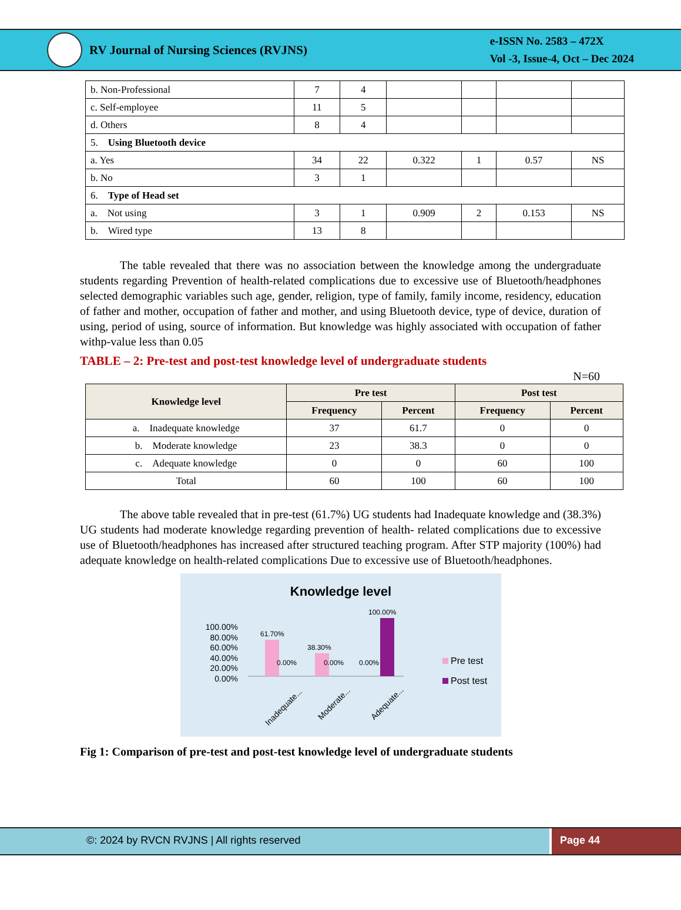RV Journal of Nursing Sciences (RVJNS)
e-ISSN No. 2583 – 472X
Vol -3, Issue-4, Oct – Dec 2024
| b. Non-Professional | 7 | 4 | | | | |
| c. Self-employee | 11 | 5 | | | | |
| d. Others | 8 | 4 | | | | |
| 5. Using Bluetooth device | | | | | | |
| a. Yes | 34 | 22 | 0.322 | 1 | 0.57 | NS |
| b. No | 3 | 1 | | | | |
| 6. Type of Head set | | | | | | |
| a. Not using | 3 | 1 | 0.909 | 2 | 0.153 | NS |
| b. Wired type | 13 | 8 | | | | |
The table revealed that there was no association between the knowledge among the undergraduate students regarding Prevention of health-related complications due to excessive use of Bluetooth/headphones selected demographic variables such age, gender, religion, type of family, family income, residency, education of father and mother, occupation of father and mother, and using Bluetooth device, type of device, duration of using, period of using, source of information. But knowledge was highly associated with occupation of father withp-value less than 0.05
TABLE – 2: Pre-test and post-test knowledge level of undergraduate students
N=60
| Knowledge level | Pre test | | Post test | |
| --- | --- | --- | --- | --- |
| | Frequency | Percent | Frequency | Percent |
| a. Inadequate knowledge | 37 | 61.7 | 0 | 0 |
| b. Moderate knowledge | 23 | 38.3 | 0 | 0 |
| c. Adequate knowledge | 0 | 0 | 60 | 100 |
| Total | 60 | 100 | 60 | 100 |
The above table revealed that in pre-test (61.7%) UG students had Inadequate knowledge and (38.3%) UG students had moderate knowledge regarding prevention of health- related complications due to excessive use of Bluetooth/headphones has increased after structured teaching program. After STP majority (100%) had adequate knowledge on health-related complications Due to excessive use of Bluetooth/headphones.
Knowledge level
100.00%
80.00%
60.00%
40.00%
20.00%
0.00%
61.70%
0.00%
38.30%
0.00%
0.00%
100.00%
Inadequate...
Moderate...
Adequate...
Pre test
Post test
Fig 1: Comparison of pre-test and post-test knowledge level of undergraduate students
©: 2024 by RVCN RVJNS | All rights reserved
Page 44